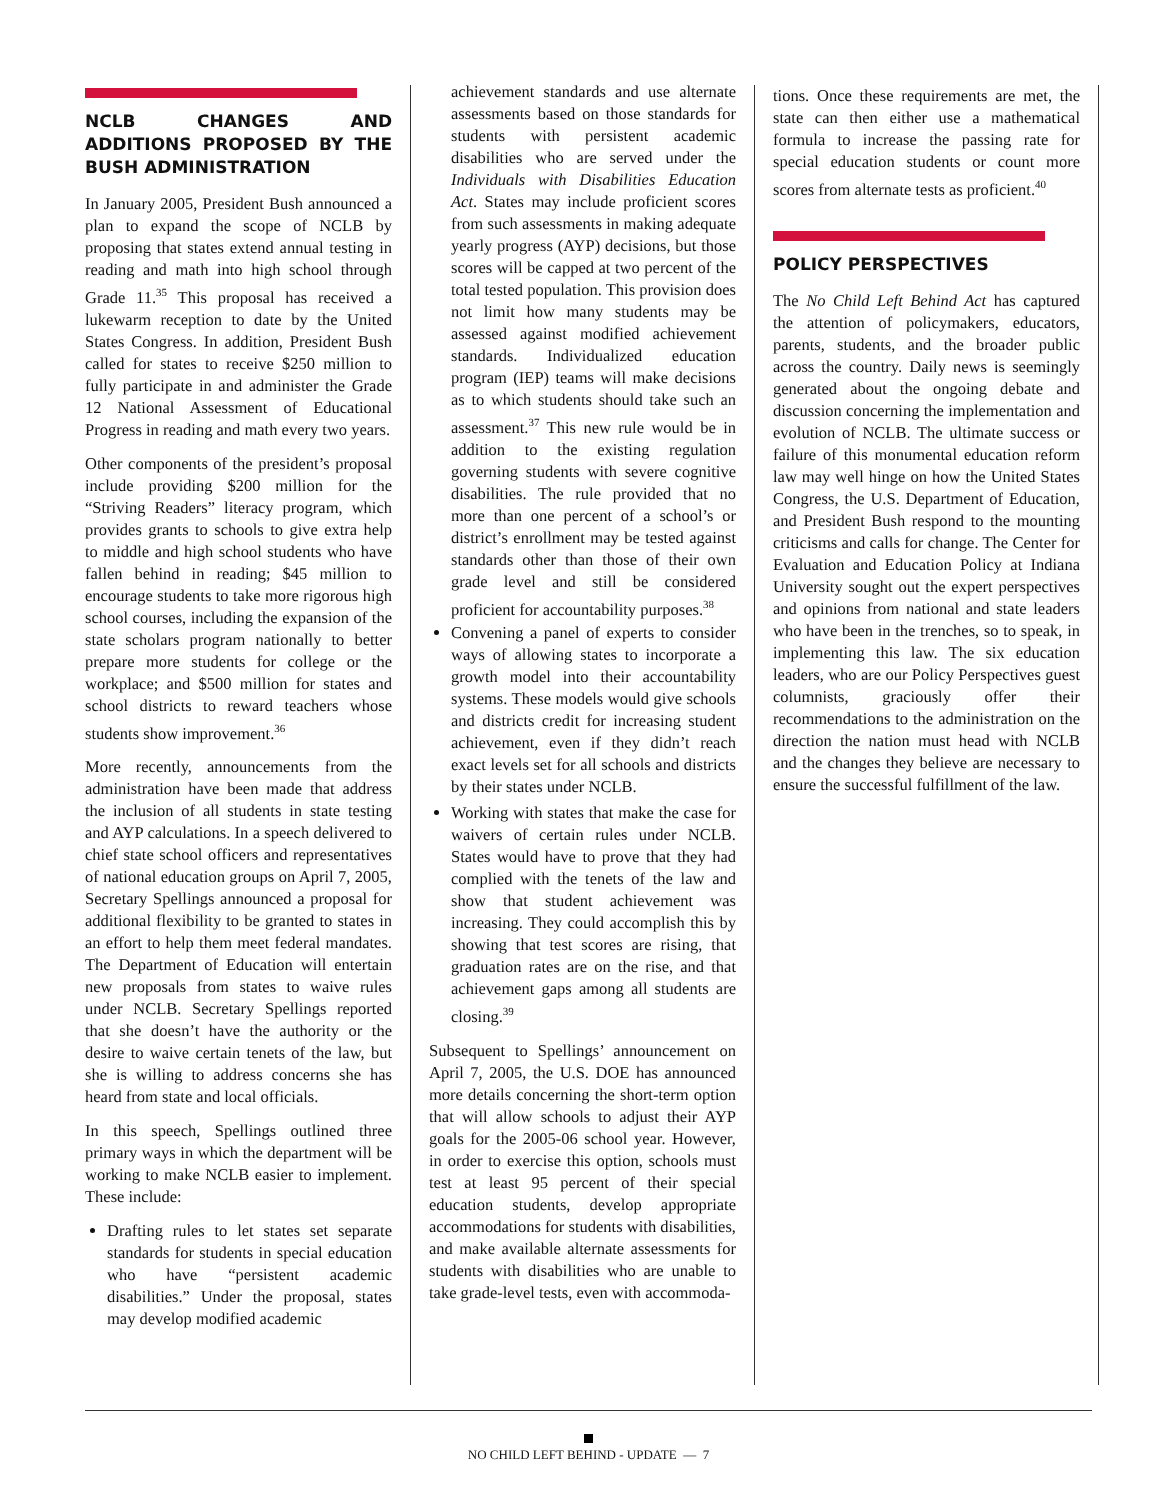NCLB CHANGES AND ADDITIONS PROPOSED BY THE BUSH ADMINISTRATION
In January 2005, President Bush announced a plan to expand the scope of NCLB by proposing that states extend annual testing in reading and math into high school through Grade 11.<sup>35</sup> This proposal has received a lukewarm reception to date by the United States Congress. In addition, President Bush called for states to receive $250 million to fully participate in and administer the Grade 12 National Assessment of Educational Progress in reading and math every two years.
Other components of the president’s proposal include providing $200 million for the “Striving Readers” literacy program, which provides grants to schools to give extra help to middle and high school students who have fallen behind in reading; $45 million to encourage students to take more rigorous high school courses, including the expansion of the state scholars program nationally to better prepare more students for college or the workplace; and $500 million for states and school districts to reward teachers whose students show improvement.<sup>36</sup>
More recently, announcements from the administration have been made that address the inclusion of all students in state testing and AYP calculations. In a speech delivered to chief state school officers and representatives of national education groups on April 7, 2005, Secretary Spellings announced a proposal for additional flexibility to be granted to states in an effort to help them meet federal mandates. The Department of Education will entertain new proposals from states to waive rules under NCLB. Secretary Spellings reported that she doesn’t have the authority or the desire to waive certain tenets of the law, but she is willing to address concerns she has heard from state and local officials.
In this speech, Spellings outlined three primary ways in which the department will be working to make NCLB easier to implement. These include:
Drafting rules to let states set separate standards for students in special education who have “persistent academic disabilities.” Under the proposal, states may develop modified academic
achievement standards and use alternate assessments based on those standards for students with persistent academic disabilities who are served under the Individuals with Disabilities Education Act. States may include proficient scores from such assessments in making adequate yearly progress (AYP) decisions, but those scores will be capped at two percent of the total tested population. This provision does not limit how many students may be assessed against modified achievement standards. Individualized education program (IEP) teams will make decisions as to which students should take such an assessment.<sup>37</sup> This new rule would be in addition to the existing regulation governing students with severe cognitive disabilities. The rule provided that no more than one percent of a school’s or district’s enrollment may be tested against standards other than those of their own grade level and still be considered proficient for accountability purposes.<sup>38</sup>
Convening a panel of experts to consider ways of allowing states to incorporate a growth model into their accountability systems. These models would give schools and districts credit for increasing student achievement, even if they didn’t reach exact levels set for all schools and districts by their states under NCLB.
Working with states that make the case for waivers of certain rules under NCLB. States would have to prove that they had complied with the tenets of the law and show that student achievement was increasing. They could accomplish this by showing that test scores are rising, that graduation rates are on the rise, and that achievement gaps among all students are closing.<sup>39</sup>
Subsequent to Spellings’ announcement on April 7, 2005, the U.S. DOE has announced more details concerning the short-term option that will allow schools to adjust their AYP goals for the 2005-06 school year. However, in order to exercise this option, schools must test at least 95 percent of their special education students, develop appropriate accommodations for students with disabilities, and make available alternate assessments for students with disabilities who are unable to take grade-level tests, even with accommoda-
tions. Once these requirements are met, the state can then either use a mathematical formula to increase the passing rate for special education students or count more scores from alternate tests as proficient.<sup>40</sup>
POLICY PERSPECTIVES
The No Child Left Behind Act has captured the attention of policymakers, educators, parents, students, and the broader public across the country. Daily news is seemingly generated about the ongoing debate and discussion concerning the implementation and evolution of NCLB. The ultimate success or failure of this monumental education reform law may well hinge on how the United States Congress, the U.S. Department of Education, and President Bush respond to the mounting criticisms and calls for change. The Center for Evaluation and Education Policy at Indiana University sought out the expert perspectives and opinions from national and state leaders who have been in the trenches, so to speak, in implementing this law. The six education leaders, who are our Policy Perspectives guest columnists, graciously offer their recommendations to the administration on the direction the nation must head with NCLB and the changes they believe are necessary to ensure the successful fulfillment of the law.
NO CHILD LEFT BEHIND - UPDATE — 7